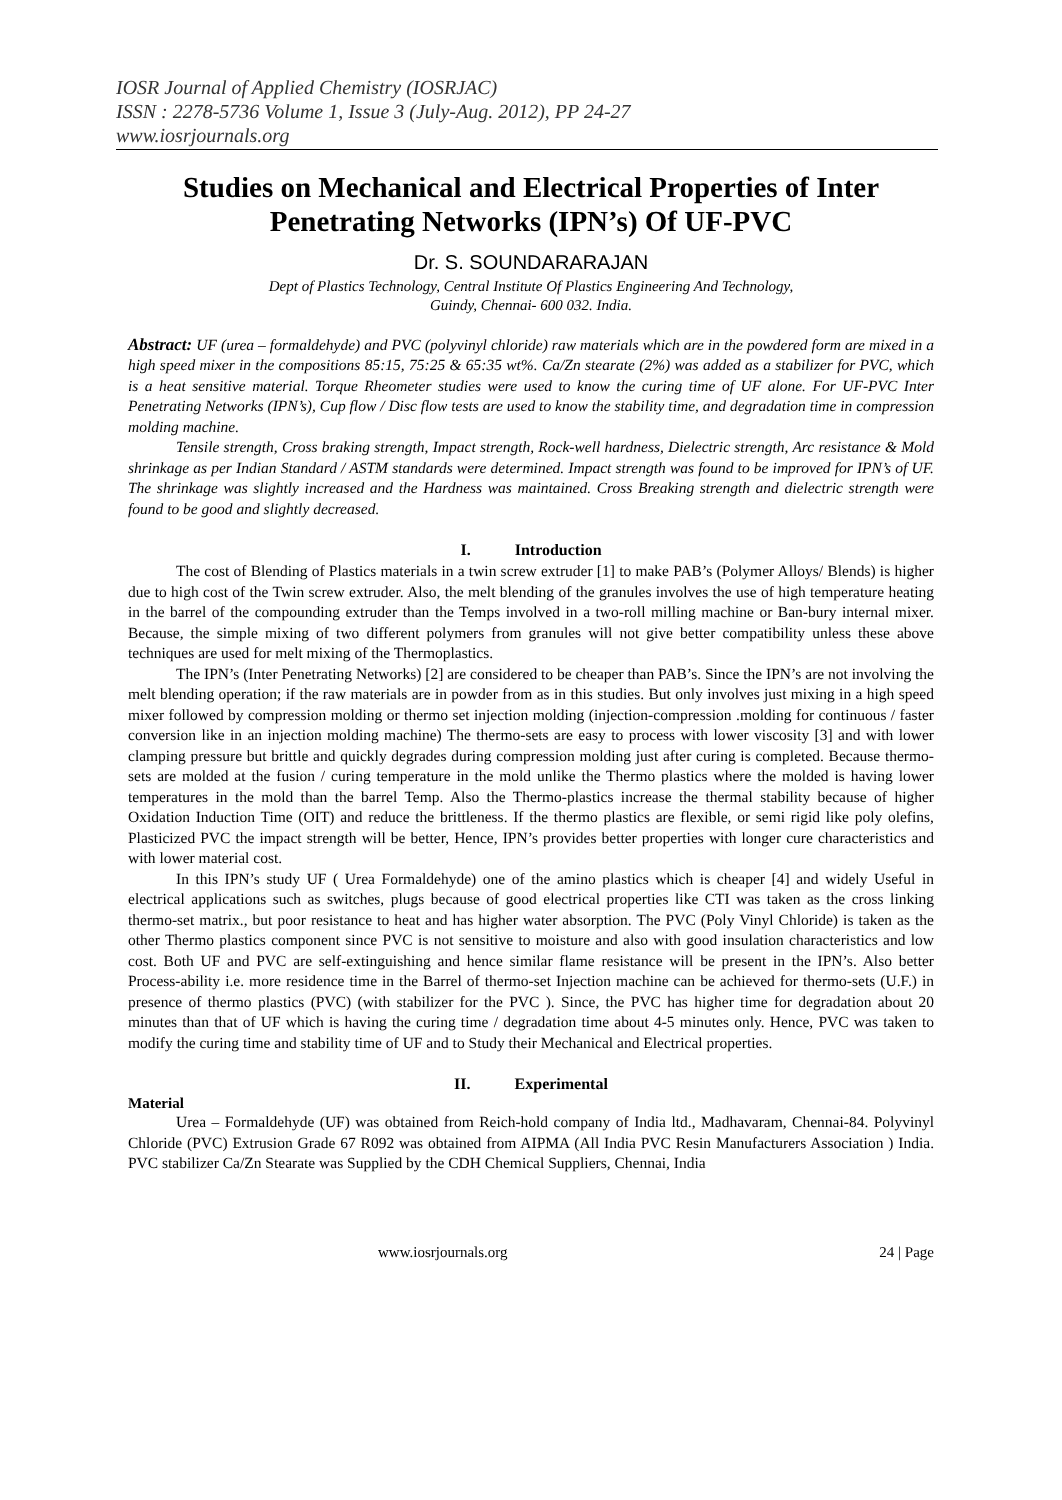IOSR Journal of Applied Chemistry (IOSRJAC)
ISSN : 2278-5736 Volume 1, Issue 3 (July-Aug. 2012), PP 24-27
www.iosrjournals.org
Studies on Mechanical and Electrical Properties of Inter Penetrating Networks (IPN’s) Of UF-PVC
Dr. S. SOUNDARARAJAN
Dept of Plastics Technology, Central Institute Of Plastics Engineering And Technology,
Guindy, Chennai- 600 032. India.
Abstract: UF (urea – formaldehyde) and PVC (polyvinyl chloride) raw materials which are in the powdered form are mixed in a high speed mixer in the compositions 85:15, 75:25 & 65:35 wt%. Ca/Zn stearate (2%) was added as a stabilizer for PVC, which is a heat sensitive material. Torque Rheometer studies were used to know the curing time of UF alone. For UF-PVC Inter Penetrating Networks (IPN’s), Cup flow / Disc flow tests are used to know the stability time, and degradation time in compression molding machine.
Tensile strength, Cross braking strength, Impact strength, Rock-well hardness, Dielectric strength, Arc resistance & Mold shrinkage as per Indian Standard / ASTM standards were determined. Impact strength was found to be improved for IPN’s of UF. The shrinkage was slightly increased and the Hardness was maintained. Cross Breaking strength and dielectric strength were found to be good and slightly decreased.
I. Introduction
The cost of Blending of Plastics materials in a twin screw extruder [1] to make PAB’s (Polymer Alloys/ Blends) is higher due to high cost of the Twin screw extruder. Also, the melt blending of the granules involves the use of high temperature heating in the barrel of the compounding extruder than the Temps involved in a two-roll milling machine or Ban-bury internal mixer. Because, the simple mixing of two different polymers from granules will not give better compatibility unless these above techniques are used for melt mixing of the Thermoplastics.
The IPN’s (Inter Penetrating Networks) [2] are considered to be cheaper than PAB’s. Since the IPN’s are not involving the melt blending operation; if the raw materials are in powder from as in this studies. But only involves just mixing in a high speed mixer followed by compression molding or thermo set injection molding (injection-compression .molding for continuous / faster conversion like in an injection molding machine) The thermo-sets are easy to process with lower viscosity [3] and with lower clamping pressure but brittle and quickly degrades during compression molding just after curing is completed. Because thermo-sets are molded at the fusion / curing temperature in the mold unlike the Thermo plastics where the molded is having lower temperatures in the mold than the barrel Temp. Also the Thermo-plastics increase the thermal stability because of higher Oxidation Induction Time (OIT) and reduce the brittleness. If the thermo plastics are flexible, or semi rigid like poly olefins, Plasticized PVC the impact strength will be better, Hence, IPN’s provides better properties with longer cure characteristics and with lower material cost.
In this IPN’s study UF ( Urea Formaldehyde) one of the amino plastics which is cheaper [4] and widely Useful in electrical applications such as switches, plugs because of good electrical properties like CTI was taken as the cross linking thermo-set matrix., but poor resistance to heat and has higher water absorption. The PVC (Poly Vinyl Chloride) is taken as the other Thermo plastics component since PVC is not sensitive to moisture and also with good insulation characteristics and low cost. Both UF and PVC are self-extinguishing and hence similar flame resistance will be present in the IPN’s. Also better Process-ability i.e. more residence time in the Barrel of thermo-set Injection machine can be achieved for thermo-sets (U.F.) in presence of thermo plastics (PVC) (with stabilizer for the PVC ). Since, the PVC has higher time for degradation about 20 minutes than that of UF which is having the curing time / degradation time about 4-5 minutes only. Hence, PVC was taken to modify the curing time and stability time of UF and to Study their Mechanical and Electrical properties.
II. Experimental
Material
Urea – Formaldehyde (UF) was obtained from Reich-hold company of India ltd., Madhavaram, Chennai-84. Polyvinyl Chloride (PVC) Extrusion Grade 67 R092 was obtained from AIPMA (All India PVC Resin Manufacturers Association ) India. PVC stabilizer Ca/Zn Stearate was Supplied by the CDH Chemical Suppliers, Chennai, India
www.iosrjournals.org 24 | Page